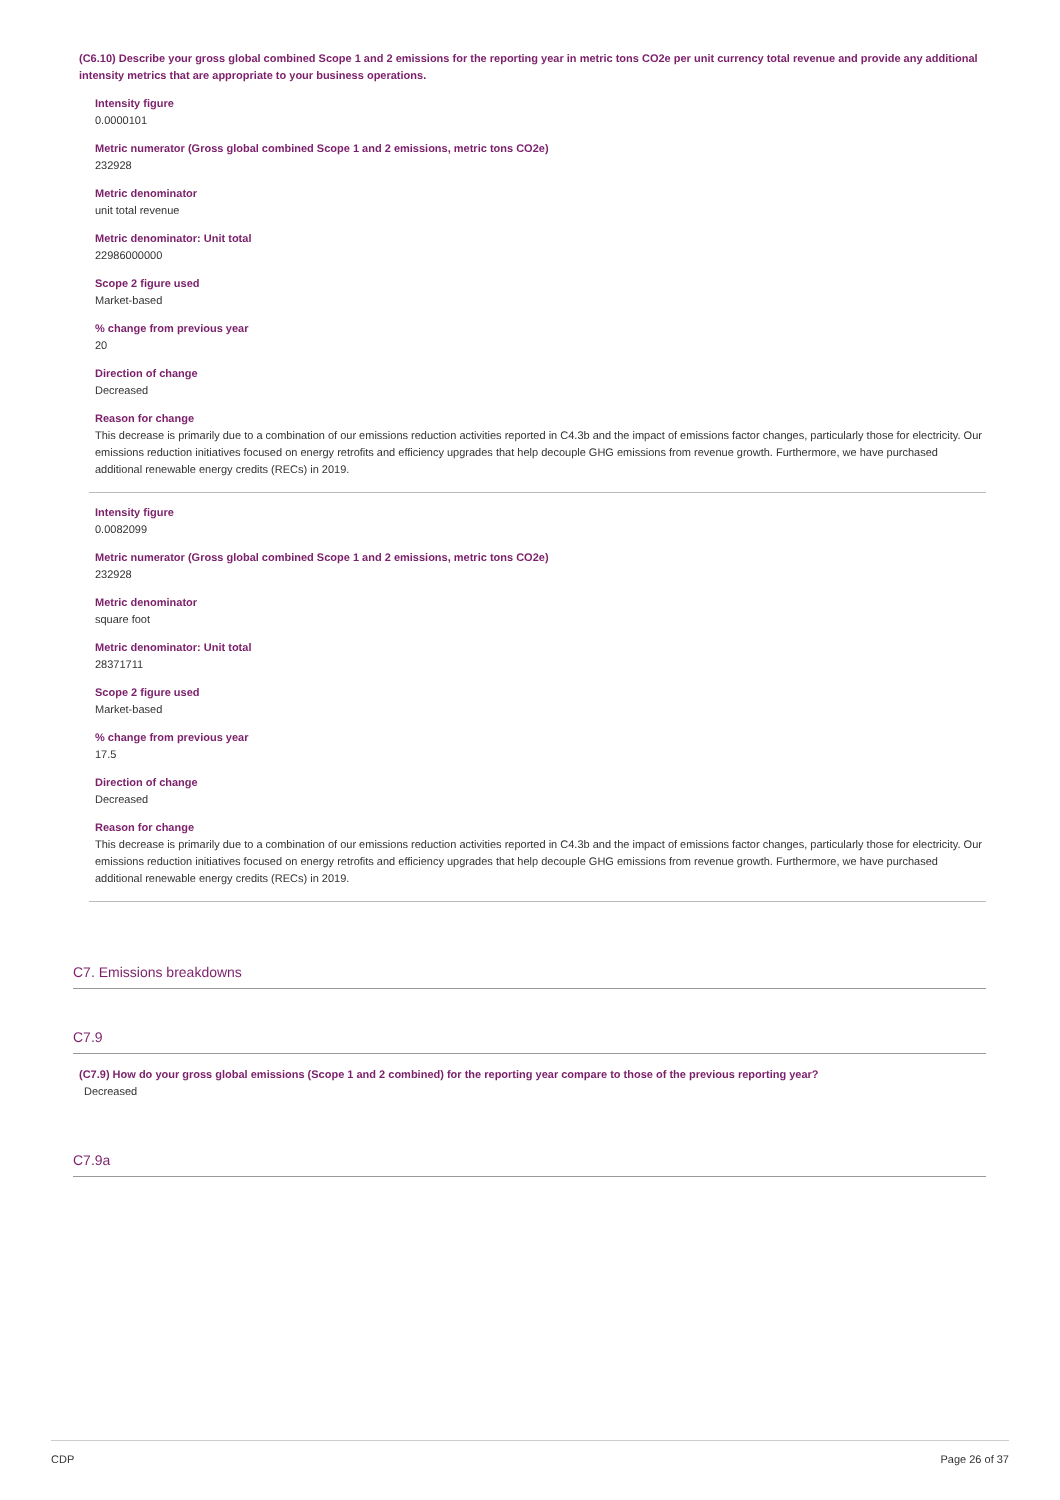(C6.10) Describe your gross global combined Scope 1 and 2 emissions for the reporting year in metric tons CO2e per unit currency total revenue and provide any additional intensity metrics that are appropriate to your business operations.
Intensity figure
0.0000101
Metric numerator (Gross global combined Scope 1 and 2 emissions, metric tons CO2e)
232928
Metric denominator
unit total revenue
Metric denominator: Unit total
22986000000
Scope 2 figure used
Market-based
% change from previous year
20
Direction of change
Decreased
Reason for change
This decrease is primarily due to a combination of our emissions reduction activities reported in C4.3b and the impact of emissions factor changes, particularly those for electricity. Our emissions reduction initiatives focused on energy retrofits and efficiency upgrades that help decouple GHG emissions from revenue growth. Furthermore, we have purchased additional renewable energy credits (RECs) in 2019.
Intensity figure
0.0082099
Metric numerator (Gross global combined Scope 1 and 2 emissions, metric tons CO2e)
232928
Metric denominator
square foot
Metric denominator: Unit total
28371711
Scope 2 figure used
Market-based
% change from previous year
17.5
Direction of change
Decreased
Reason for change
This decrease is primarily due to a combination of our emissions reduction activities reported in C4.3b and the impact of emissions factor changes, particularly those for electricity. Our emissions reduction initiatives focused on energy retrofits and efficiency upgrades that help decouple GHG emissions from revenue growth. Furthermore, we have purchased additional renewable energy credits (RECs) in 2019.
C7. Emissions breakdowns
C7.9
(C7.9) How do your gross global emissions (Scope 1 and 2 combined) for the reporting year compare to those of the previous reporting year?
Decreased
C7.9a
CDP Page 26 of 37